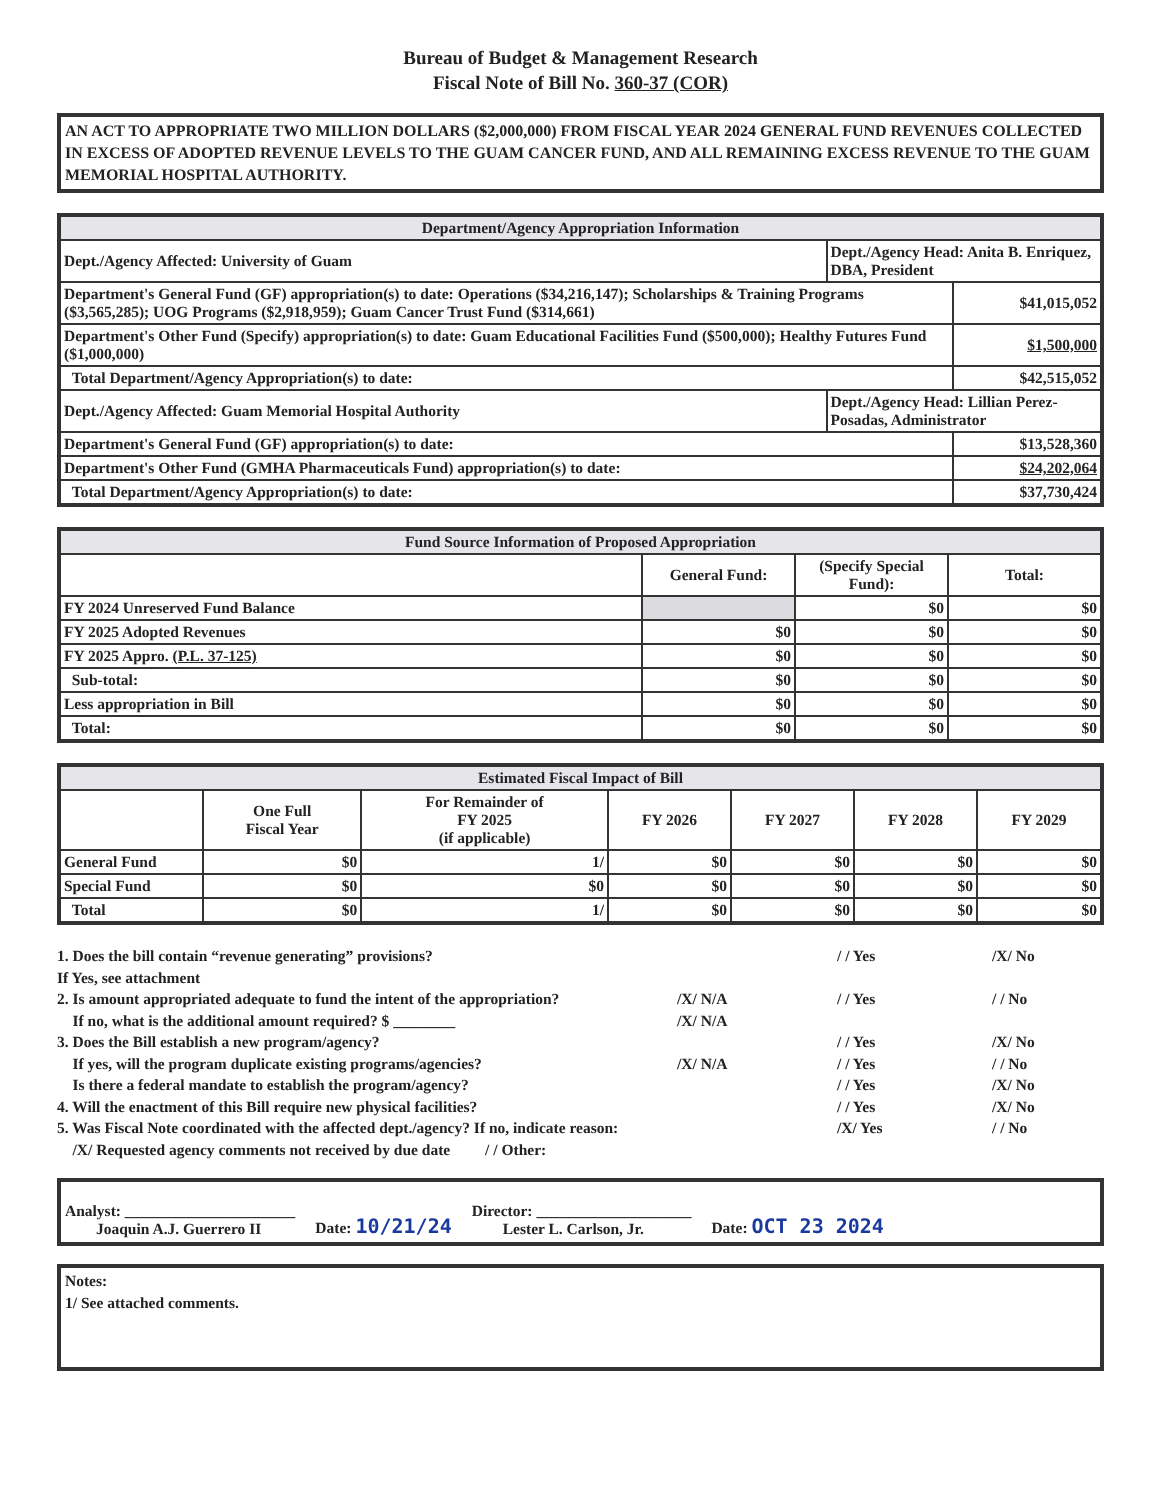Bureau of Budget & Management Research
Fiscal Note of Bill No. 360-37 (COR)
AN ACT TO APPROPRIATE TWO MILLION DOLLARS ($2,000,000) FROM FISCAL YEAR 2024 GENERAL FUND REVENUES COLLECTED IN EXCESS OF ADOPTED REVENUE LEVELS TO THE GUAM CANCER FUND, AND ALL REMAINING EXCESS REVENUE TO THE GUAM MEMORIAL HOSPITAL AUTHORITY.
| Department/Agency Appropriation Information | | |
| --- | --- | --- |
| Dept./Agency Affected: University of Guam | Dept./Agency Head: Anita B. Enriquez, DBA, President | |
| Department's General Fund (GF) appropriation(s) to date: Operations ($34,216,147); Scholarships & Training Programs ($3,565,285); UOG Programs ($2,918,959); Guam Cancer Trust Fund ($314,661) | | $41,015,052 |
| Department's Other Fund (Specify) appropriation(s) to date: Guam Educational Facilities Fund ($500,000); Healthy Futures Fund ($1,000,000) | | $1,500,000 |
| Total Department/Agency Appropriation(s) to date: | | $42,515,052 |
| Dept./Agency Affected: Guam Memorial Hospital Authority | Dept./Agency Head: Lillian Perez-Posadas, Administrator | |
| Department's General Fund (GF) appropriation(s) to date: | | $13,528,360 |
| Department's Other Fund (GMHA Pharmaceuticals Fund) appropriation(s) to date: | | $24,202,064 |
| Total Department/Agency Appropriation(s) to date: | | $37,730,424 |
| Fund Source Information of Proposed Appropriation | | | |
| --- | --- | --- | --- |
| | General Fund: | (Specify Special Fund): | Total: |
| FY 2024 Unreserved Fund Balance | | $0 | $0 |
| FY 2025 Adopted Revenues | $0 | $0 | $0 |
| FY 2025 Appro. (P.L. 37-125) | $0 | $0 | $0 |
| Sub-total: | $0 | $0 | $0 |
| Less appropriation in Bill | $0 | $0 | $0 |
| Total: | $0 | $0 | $0 |
| Estimated Fiscal Impact of Bill | | | | | | |
| --- | --- | --- | --- | --- | --- | --- |
| | One Full Fiscal Year | For Remainder of FY 2025 (if applicable) | FY 2026 | FY 2027 | FY 2028 | FY 2029 |
| General Fund | $0 | 1/ | $0 | $0 | $0 | $0 |
| Special Fund | $0 | $0 | $0 | $0 | $0 | $0 |
| Total | $0 | 1/ | $0 | $0 | $0 | $0 |
1. Does the bill contain “revenue generating” provisions?
/ / Yes
/X/ No
If Yes, see attachment
2. Is amount appropriated adequate to fund the intent of the appropriation?
/X/ N/A
/ / Yes
/ / No
If no, what is the additional amount required? $ ________
/X/ N/A
3. Does the Bill establish a new program/agency?
/ / Yes
/X/ No
If yes, will the program duplicate existing programs/agencies?
/X/ N/A
/ / Yes
/ / No
Is there a federal mandate to establish the program/agency?
/ / Yes
/X/ No
4. Will the enactment of this Bill require new physical facilities?
/ / Yes
/X/ No
5. Was Fiscal Note coordinated with the affected dept./agency? If no, indicate reason:
/X/ Yes
/ / No
/X/ Requested agency comments not received by due date / / Other:
Analyst: ______________________
Joaquin A.J. Guerrero II
Date: 10/21/24
Director: ____________________
Lester L. Carlson, Jr.
Date: OCT 23 2024
Notes:
1/ See attached comments.